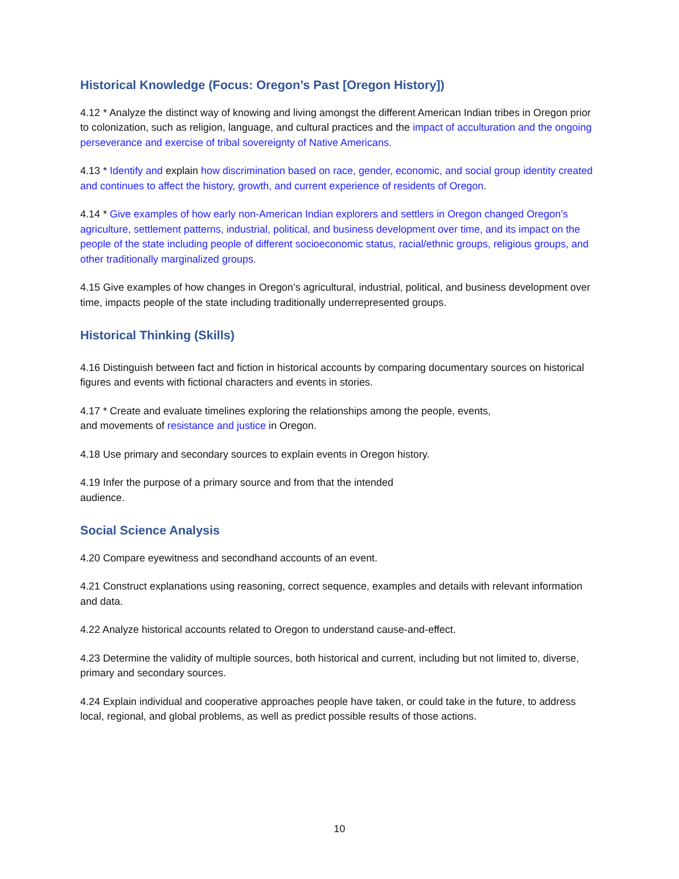Historical Knowledge (Focus: Oregon’s Past [Oregon History])
4.12 * Analyze the distinct way of knowing and living amongst the different American Indian tribes in Oregon prior to colonization, such as religion, language, and cultural practices and the impact of acculturation and the ongoing perseverance and exercise of tribal sovereignty of Native Americans.
4.13 * Identify and explain how discrimination based on race, gender, economic, and social group identity created and continues to affect the history, growth, and current experience of residents of Oregon.
4.14 * Give examples of how early non-American Indian explorers and settlers in Oregon changed Oregon’s agriculture, settlement patterns, industrial, political, and business development over time, and its impact on the people of the state including people of different socioeconomic status, racial/ethnic groups, religious groups, and other traditionally marginalized groups.
4.15 Give examples of how changes in Oregon’s agricultural, industrial, political, and business development over time, impacts people of the state including traditionally underrepresented groups.
Historical Thinking (Skills)
4.16 Distinguish between fact and fiction in historical accounts by comparing documentary sources on historical figures and events with fictional characters and events in stories.
4.17 * Create and evaluate timelines exploring the relationships among the people, events,
and movements of resistance and justice in Oregon.
4.18 Use primary and secondary sources to explain events in Oregon history.
4.19 Infer the purpose of a primary source and from that the intended
audience.
Social Science Analysis
4.20 Compare eyewitness and secondhand accounts of an event.
4.21 Construct explanations using reasoning, correct sequence, examples and details with relevant information and data.
4.22 Analyze historical accounts related to Oregon to understand cause-and-effect.
4.23 Determine the validity of multiple sources, both historical and current, including but not limited to, diverse, primary and secondary sources.
4.24 Explain individual and cooperative approaches people have taken, or could take in the future, to address local, regional, and global problems, as well as predict possible results of those actions.
10